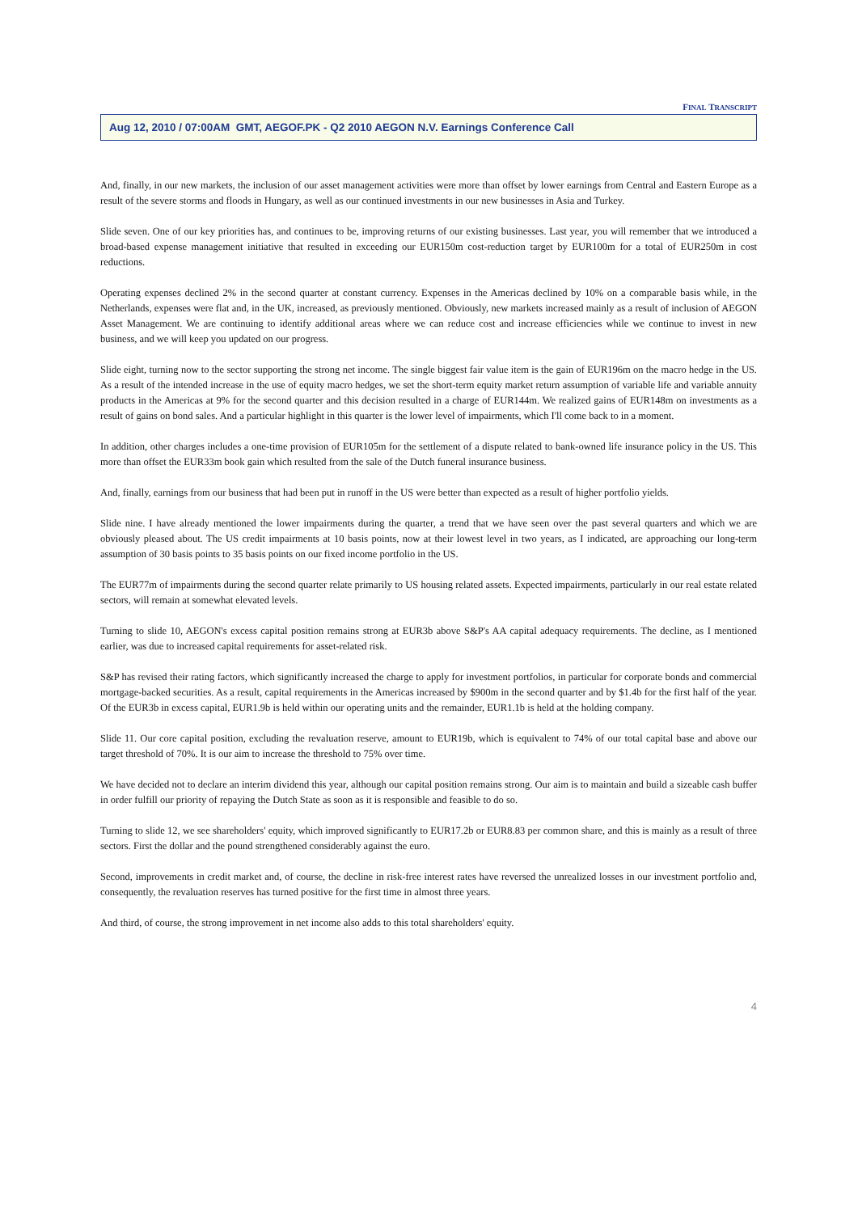FINAL TRANSCRIPT
Aug 12, 2010 / 07:00AM GMT, AEGOF.PK - Q2 2010 AEGON N.V. Earnings Conference Call
And, finally, in our new markets, the inclusion of our asset management activities were more than offset by lower earnings from Central and Eastern Europe as a result of the severe storms and floods in Hungary, as well as our continued investments in our new businesses in Asia and Turkey.
Slide seven. One of our key priorities has, and continues to be, improving returns of our existing businesses. Last year, you will remember that we introduced a broad-based expense management initiative that resulted in exceeding our EUR150m cost-reduction target by EUR100m for a total of EUR250m in cost reductions.
Operating expenses declined 2% in the second quarter at constant currency. Expenses in the Americas declined by 10% on a comparable basis while, in the Netherlands, expenses were flat and, in the UK, increased, as previously mentioned. Obviously, new markets increased mainly as a result of inclusion of AEGON Asset Management. We are continuing to identify additional areas where we can reduce cost and increase efficiencies while we continue to invest in new business, and we will keep you updated on our progress.
Slide eight, turning now to the sector supporting the strong net income. The single biggest fair value item is the gain of EUR196m on the macro hedge in the US. As a result of the intended increase in the use of equity macro hedges, we set the short-term equity market return assumption of variable life and variable annuity products in the Americas at 9% for the second quarter and this decision resulted in a charge of EUR144m. We realized gains of EUR148m on investments as a result of gains on bond sales. And a particular highlight in this quarter is the lower level of impairments, which I'll come back to in a moment.
In addition, other charges includes a one-time provision of EUR105m for the settlement of a dispute related to bank-owned life insurance policy in the US. This more than offset the EUR33m book gain which resulted from the sale of the Dutch funeral insurance business.
And, finally, earnings from our business that had been put in runoff in the US were better than expected as a result of higher portfolio yields.
Slide nine. I have already mentioned the lower impairments during the quarter, a trend that we have seen over the past several quarters and which we are obviously pleased about. The US credit impairments at 10 basis points, now at their lowest level in two years, as I indicated, are approaching our long-term assumption of 30 basis points to 35 basis points on our fixed income portfolio in the US.
The EUR77m of impairments during the second quarter relate primarily to US housing related assets. Expected impairments, particularly in our real estate related sectors, will remain at somewhat elevated levels.
Turning to slide 10, AEGON's excess capital position remains strong at EUR3b above S&P's AA capital adequacy requirements. The decline, as I mentioned earlier, was due to increased capital requirements for asset-related risk.
S&P has revised their rating factors, which significantly increased the charge to apply for investment portfolios, in particular for corporate bonds and commercial mortgage-backed securities. As a result, capital requirements in the Americas increased by $900m in the second quarter and by $1.4b for the first half of the year. Of the EUR3b in excess capital, EUR1.9b is held within our operating units and the remainder, EUR1.1b is held at the holding company.
Slide 11. Our core capital position, excluding the revaluation reserve, amount to EUR19b, which is equivalent to 74% of our total capital base and above our target threshold of 70%. It is our aim to increase the threshold to 75% over time.
We have decided not to declare an interim dividend this year, although our capital position remains strong. Our aim is to maintain and build a sizeable cash buffer in order fulfill our priority of repaying the Dutch State as soon as it is responsible and feasible to do so.
Turning to slide 12, we see shareholders' equity, which improved significantly to EUR17.2b or EUR8.83 per common share, and this is mainly as a result of three sectors. First the dollar and the pound strengthened considerably against the euro.
Second, improvements in credit market and, of course, the decline in risk-free interest rates have reversed the unrealized losses in our investment portfolio and, consequently, the revaluation reserves has turned positive for the first time in almost three years.
And third, of course, the strong improvement in net income also adds to this total shareholders' equity.
4